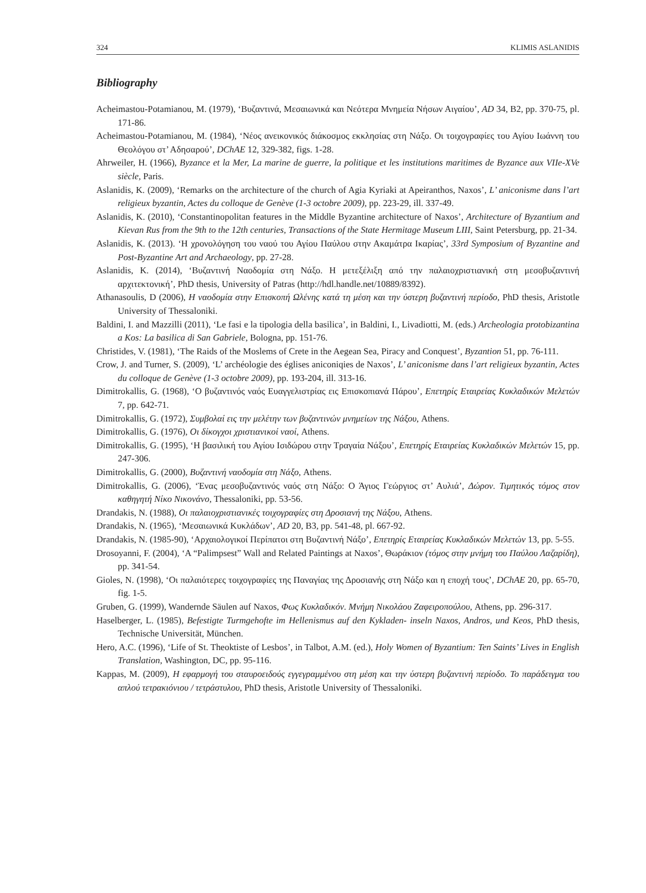324 KLIMIS ASLANIDIS
Bibliography
Acheimastou-Potamianou, M. (1979), ‘Βυζαντινά, Μεσαιωνικά και Νεότερα Μνημεία Νήσων Αιγαίου’, AD 34, B2, pp. 370-75, pl. 171-86.
Acheimastou-Potamianou, M. (1984), ‘Νέος ανεικονικός διάκοσμος εκκλησίας στη Νάξο. Οι τοιχογραφίες του Αγίου Ιωάννη του Θεολόγου στ’ Αδησαρού’, DChAE 12, 329-382, figs. 1-28.
Ahrweiler, H. (1966), Byzance et la Mer, La marine de guerre, la politique et les institutions maritimes de Byzance aux VIIe-XVe siècle, Paris.
Aslanidis, K. (2009), ‘Remarks on the architecture of the church of Agia Kyriaki at Apeiranthos, Naxos’, L’ aniconisme dans l’art religieux byzantin, Actes du colloque de Genève (1-3 octobre 2009), pp. 223-29, ill. 337-49.
Aslanidis, K. (2010), ‘Constantinopolitan features in the Middle Byzantine architecture of Naxos’, Architecture of Byzantium and Kievan Rus from the 9th to the 12th centuries, Transactions of the State Hermitage Museum LIII, Saint Petersburg, pp. 21-34.
Aslanidis, K. (2013). ‘Η χρονολόγηση του ναού του Αγίου Παύλου στην Ακαμάτρα Ικαρίας’, 33rd Symposium of Byzantine and Post-Byzantine Art and Archaeology, pp. 27-28.
Aslanidis, K. (2014), ‘Βυζαντινή Ναοδομία στη Νάξο. Η μετεξέλιξη από την παλαιοχριστιανική στη μεσοβυζαντινή αρχιτεκτονική’, PhD thesis, University of Patras (http://hdl.handle.net/10889/8392).
Athanasoulis, D (2006), Η ναοδομία στην Επισκοπή Ωλένης κατά τη μέση και την ύστερη βυζαντινή περίοδο, PhD thesis, Aristotle University of Thessaloniki.
Baldini, I. and Mazzilli (2011), ‘Le fasi e la tipologia della basilica’, in Baldini, I., Livadiotti, M. (eds.) Archeologia protobizantina a Kos: La basilica di San Gabriele, Bologna, pp. 151-76.
Christides, V. (1981), ‘The Raids of the Moslems of Crete in the Aegean Sea, Piracy and Conquest’, Byzantion 51, pp. 76-111.
Crow, J. and Turner, S. (2009), ‘L’ archéologie des églises aniconiqies de Naxos’, L’ aniconisme dans l’art religieux byzantin, Actes du colloque de Genève (1-3 octobre 2009), pp. 193-204, ill. 313-16.
Dimitrokallis, G. (1968), ‘Ο βυζαντινός ναός Ευαγγελιστρίας εις Επισκοπιανά Πάρου’, Επετηρίς Εταιρείας Κυκλαδικών Μελετών 7, pp. 642-71.
Dimitrokallis, G. (1972), Συμβολαί εις την μελέτην των βυζαντινών μνημείων της Νάξου, Athens.
Dimitrokallis, G. (1976), Οι δίκογχοι χριστιανικοί ναοί, Athens.
Dimitrokallis, G. (1995), ‘Η βασιλική του Αγίου Ισιδώρου στην Τραγαία Νάξου’, Επετηρίς Εταιρείας Κυκλαδικών Μελετών 15, pp. 247-306.
Dimitrokallis, G. (2000), Βυζαντινή ναοδομία στη Νάξο, Athens.
Dimitrokallis, G. (2006), ‘Ένας μεσοβυζαντινός ναός στη Νάξο: Ο Άγιος Γεώργιος στ’ Αυλιά’, Δώρον. Τιμητικός τόμος στον καθηγητή Νίκο Νικονάνο, Thessaloniki, pp. 53-56.
Drandakis, N. (1988), Οι παλαιοχριστιανικές τοιχογραφίες στη Δροσιανή της Νάξου, Athens.
Drandakis, N. (1965), ‘Μεσαιωνικά Κυκλάδων’, AD 20, B3, pp. 541-48, pl. 667-92.
Drandakis, N. (1985-90), ‘Αρχαιολογικοί Περίπατοι στη Βυζαντινή Νάξο’, Επετηρίς Εταιρείας Κυκλαδικών Μελετών 13, pp. 5-55.
Drosoyanni, F. (2004), ‘A “Palimpsest” Wall and Related Paintings at Naxos’, Θωράκιον (τόμος στην μνήμη του Παύλου Λαζαρίδη), pp. 341-54.
Gioles, N. (1998), ‘Οι παλαιότερες τοιχογραφίες της Παναγίας της Δροσιανής στη Νάξο και η εποχή τους’, DChAE 20, pp. 65-70, fig. 1-5.
Gruben, G. (1999), Wandernde Säulen auf Naxos, Φως Κυκλαδικόν. Μνήμη Νικολάου Ζαφειροπούλου, Athens, pp. 296-317.
Haselberger, L. (1985), Befestigte Turmgehofte im Hellenismus auf den Kykladen- inseln Naxos, Andros, und Keos, PhD thesis, Technische Universität, München.
Hero, A.C. (1996), ‘Life of St. Theoktiste of Lesbos’, in Talbot, A.M. (ed.), Holy Women of Byzantium: Ten Saints’ Lives in English Translation, Washington, DC, pp. 95-116.
Kappas, M. (2009), Η εφαρμογή του σταυροειδούς εγγεγραμμένου στη μέση και την ύστερη βυζαντινή περίοδο. Το παράδειγμα του απλού τετρακιόνιου / τετράστυλου, PhD thesis, Aristotle University of Thessaloniki.